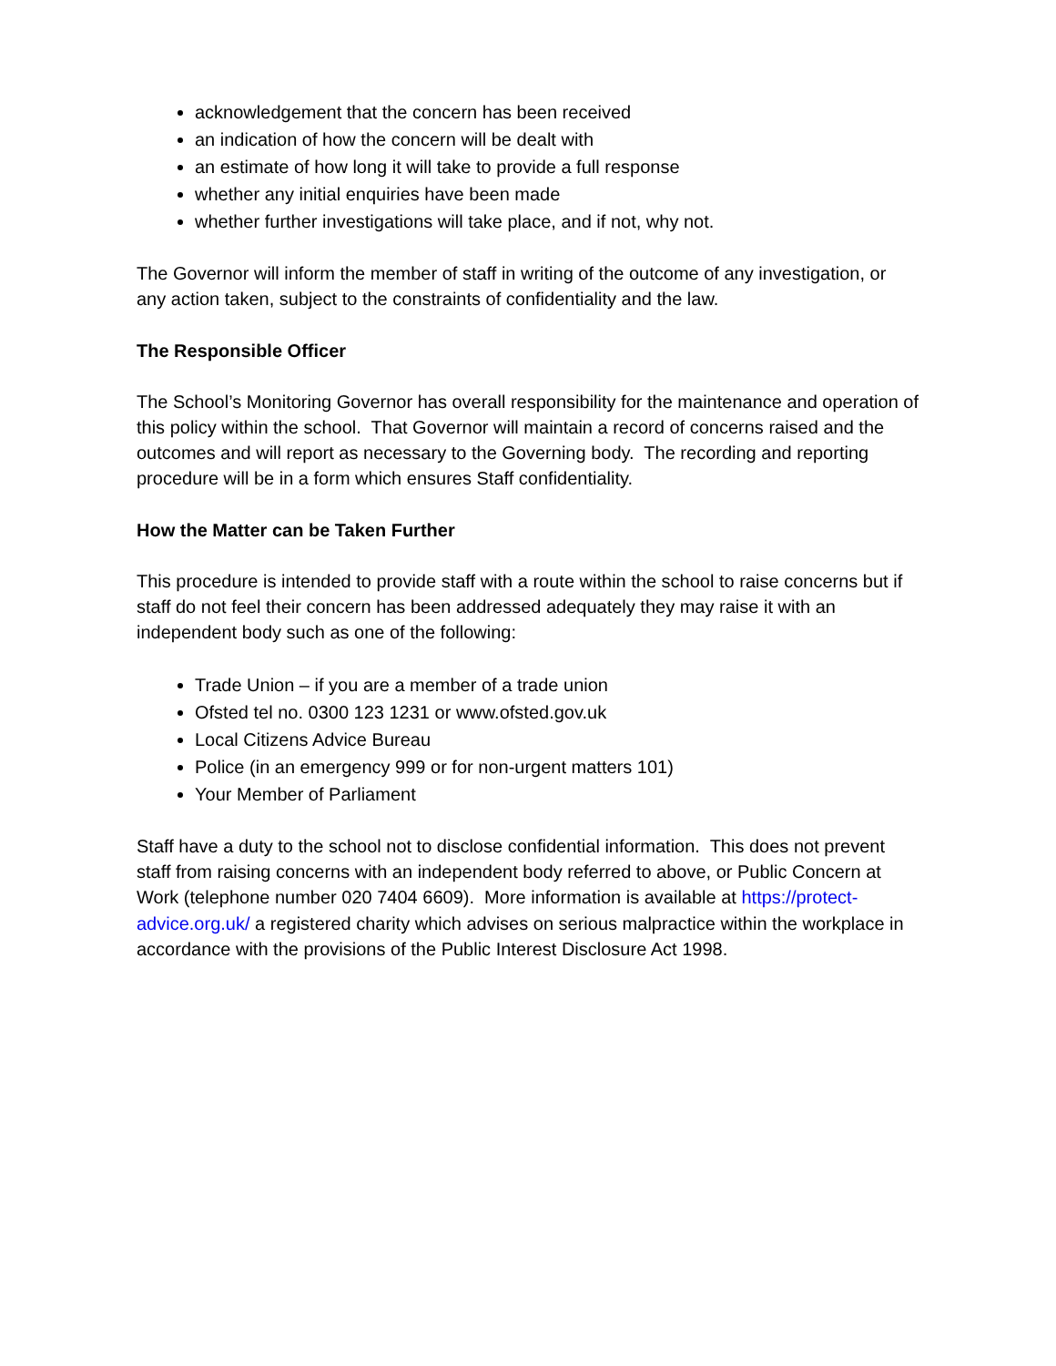acknowledgement that the concern has been received
an indication of how the concern will be dealt with
an estimate of how long it will take to provide a full response
whether any initial enquiries have been made
whether further investigations will take place, and if not, why not.
The Governor will inform the member of staff in writing of the outcome of any investigation, or any action taken, subject to the constraints of confidentiality and the law.
The Responsible Officer
The School’s Monitoring Governor has overall responsibility for the maintenance and operation of this policy within the school. That Governor will maintain a record of concerns raised and the outcomes and will report as necessary to the Governing body. The recording and reporting procedure will be in a form which ensures Staff confidentiality.
How the Matter can be Taken Further
This procedure is intended to provide staff with a route within the school to raise concerns but if staff do not feel their concern has been addressed adequately they may raise it with an independent body such as one of the following:
Trade Union – if you are a member of a trade union
Ofsted tel no. 0300 123 1231 or www.ofsted.gov.uk
Local Citizens Advice Bureau
Police (in an emergency 999 or for non-urgent matters 101)
Your Member of Parliament
Staff have a duty to the school not to disclose confidential information. This does not prevent staff from raising concerns with an independent body referred to above, or Public Concern at Work (telephone number 020 7404 6609). More information is available at https://protect-advice.org.uk/ a registered charity which advises on serious malpractice within the workplace in accordance with the provisions of the Public Interest Disclosure Act 1998.